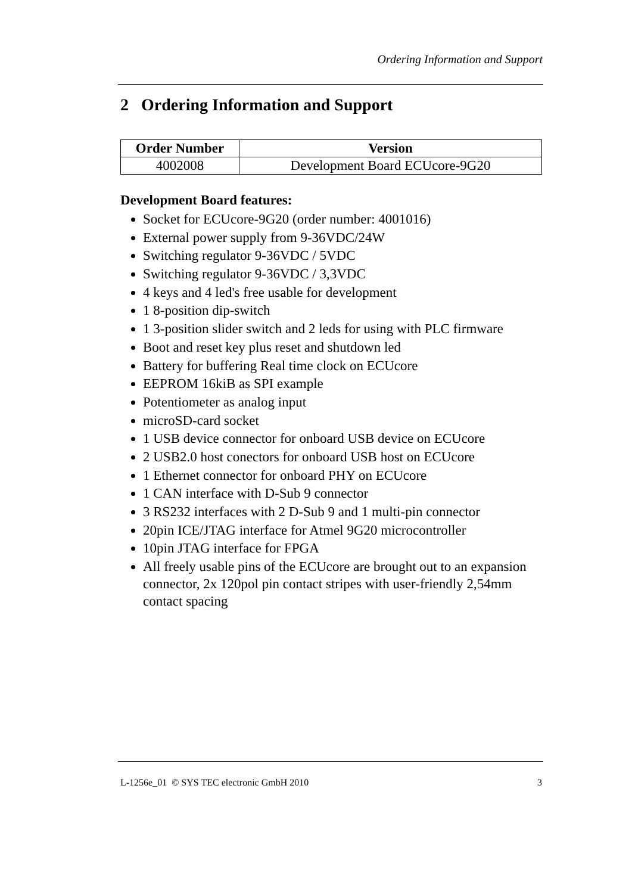Ordering Information and Support
2 Ordering Information and Support
| Order Number | Version |
| --- | --- |
| 4002008 | Development Board ECUcore-9G20 |
Development Board features:
Socket for ECUcore-9G20 (order number: 4001016)
External power supply from 9-36VDC/24W
Switching regulator 9-36VDC / 5VDC
Switching regulator 9-36VDC / 3,3VDC
4 keys and 4 led's free usable for development
1 8-position dip-switch
1 3-position slider switch and 2 leds for using with PLC firmware
Boot and reset key plus reset and shutdown led
Battery for buffering Real time clock on ECUcore
EEPROM 16kiB as SPI example
Potentiometer as analog input
microSD-card socket
1 USB device connector for onboard USB device on ECUcore
2 USB2.0 host conectors for onboard USB host on ECUcore
1 Ethernet connector for onboard PHY on ECUcore
1 CAN interface with D-Sub 9 connector
3 RS232 interfaces with 2 D-Sub 9 and 1 multi-pin connector
20pin ICE/JTAG interface for Atmel 9G20 microcontroller
10pin JTAG interface for FPGA
All freely usable pins of the ECUcore are brought out to an expansion connector, 2x 120pol pin contact stripes with user-friendly 2,54mm contact spacing
L-1256e_01 © SYS TEC electronic GmbH 2010 3